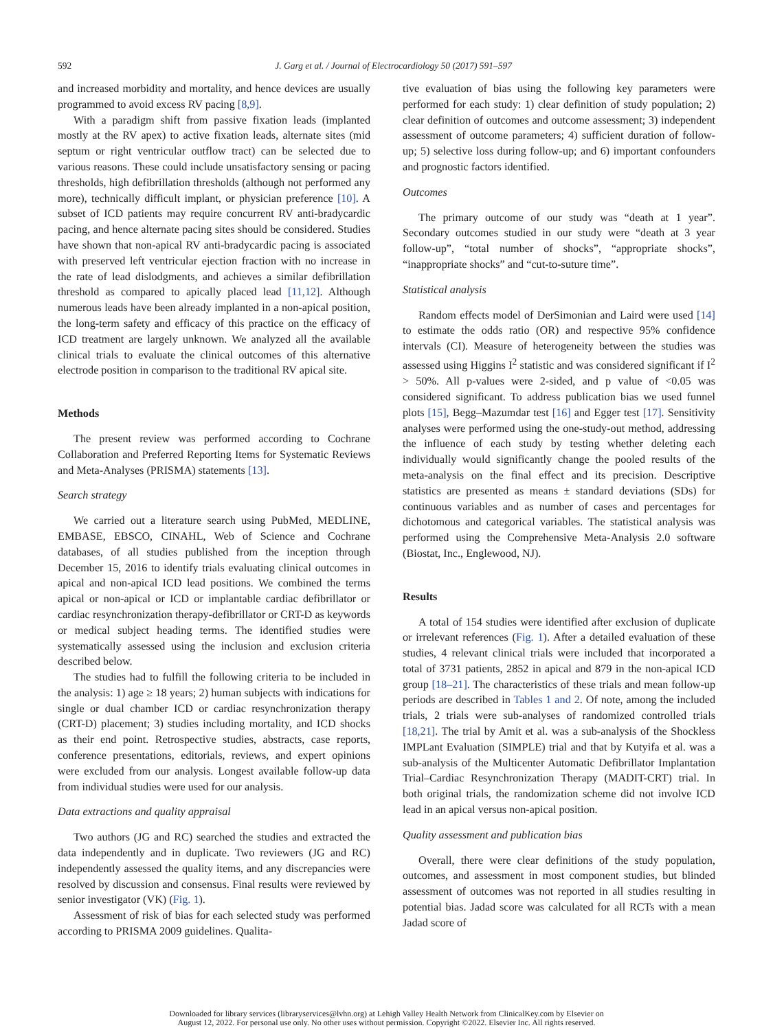592
J. Garg et al. / Journal of Electrocardiology 50 (2017) 591–597
and increased morbidity and mortality, and hence devices are usually programmed to avoid excess RV pacing [8,9].
With a paradigm shift from passive fixation leads (implanted mostly at the RV apex) to active fixation leads, alternate sites (mid septum or right ventricular outflow tract) can be selected due to various reasons. These could include unsatisfactory sensing or pacing thresholds, high defibrillation thresholds (although not performed any more), technically difficult implant, or physician preference [10]. A subset of ICD patients may require concurrent RV anti-bradycardic pacing, and hence alternate pacing sites should be considered. Studies have shown that non-apical RV anti-bradycardic pacing is associated with preserved left ventricular ejection fraction with no increase in the rate of lead dislodgments, and achieves a similar defibrillation threshold as compared to apically placed lead [11,12]. Although numerous leads have been already implanted in a non-apical position, the long-term safety and efficacy of this practice on the efficacy of ICD treatment are largely unknown. We analyzed all the available clinical trials to evaluate the clinical outcomes of this alternative electrode position in comparison to the traditional RV apical site.
Methods
The present review was performed according to Cochrane Collaboration and Preferred Reporting Items for Systematic Reviews and Meta-Analyses (PRISMA) statements [13].
Search strategy
We carried out a literature search using PubMed, MEDLINE, EMBASE, EBSCO, CINAHL, Web of Science and Cochrane databases, of all studies published from the inception through December 15, 2016 to identify trials evaluating clinical outcomes in apical and non-apical ICD lead positions. We combined the terms apical or non-apical or ICD or implantable cardiac defibrillator or cardiac resynchronization therapy-defibrillator or CRT-D as keywords or medical subject heading terms. The identified studies were systematically assessed using the inclusion and exclusion criteria described below.
The studies had to fulfill the following criteria to be included in the analysis: 1) age ≥ 18 years; 2) human subjects with indications for single or dual chamber ICD or cardiac resynchronization therapy (CRT-D) placement; 3) studies including mortality, and ICD shocks as their end point. Retrospective studies, abstracts, case reports, conference presentations, editorials, reviews, and expert opinions were excluded from our analysis. Longest available follow-up data from individual studies were used for our analysis.
Data extractions and quality appraisal
Two authors (JG and RC) searched the studies and extracted the data independently and in duplicate. Two reviewers (JG and RC) independently assessed the quality items, and any discrepancies were resolved by discussion and consensus. Final results were reviewed by senior investigator (VK) (Fig. 1).
Assessment of risk of bias for each selected study was performed according to PRISMA 2009 guidelines. Qualita-
tive evaluation of bias using the following key parameters were performed for each study: 1) clear definition of study population; 2) clear definition of outcomes and outcome assessment; 3) independent assessment of outcome parameters; 4) sufficient duration of follow-up; 5) selective loss during follow-up; and 6) important confounders and prognostic factors identified.
Outcomes
The primary outcome of our study was “death at 1 year”. Secondary outcomes studied in our study were “death at 3 year follow-up”, “total number of shocks”, “appropriate shocks”, “inappropriate shocks” and “cut-to-suture time”.
Statistical analysis
Random effects model of DerSimonian and Laird were used [14] to estimate the odds ratio (OR) and respective 95% confidence intervals (CI). Measure of heterogeneity between the studies was assessed using Higgins I<sup>2</sup> statistic and was considered significant if I<sup>2</sup> > 50%. All p-values were 2-sided, and p value of <0.05 was considered significant. To address publication bias we used funnel plots [15], Begg–Mazumdar test [16] and Egger test [17]. Sensitivity analyses were performed using the one-study-out method, addressing the influence of each study by testing whether deleting each individually would significantly change the pooled results of the meta-analysis on the final effect and its precision. Descriptive statistics are presented as means ± standard deviations (SDs) for continuous variables and as number of cases and percentages for dichotomous and categorical variables. The statistical analysis was performed using the Comprehensive Meta-Analysis 2.0 software (Biostat, Inc., Englewood, NJ).
Results
A total of 154 studies were identified after exclusion of duplicate or irrelevant references (Fig. 1). After a detailed evaluation of these studies, 4 relevant clinical trials were included that incorporated a total of 3731 patients, 2852 in apical and 879 in the non-apical ICD group [18–21]. The characteristics of these trials and mean follow-up periods are described in Tables 1 and 2. Of note, among the included trials, 2 trials were sub-analyses of randomized controlled trials [18,21]. The trial by Amit et al. was a sub-analysis of the Shockless IMPLant Evaluation (SIMPLE) trial and that by Kutyifa et al. was a sub-analysis of the Multicenter Automatic Defibrillator Implantation Trial–Cardiac Resynchronization Therapy (MADIT-CRT) trial. In both original trials, the randomization scheme did not involve ICD lead in an apical versus non-apical position.
Quality assessment and publication bias
Overall, there were clear definitions of the study population, outcomes, and assessment in most component studies, but blinded assessment of outcomes was not reported in all studies resulting in potential bias. Jadad score was calculated for all RCTs with a mean Jadad score of
Downloaded for library services (libraryservices@lvhn.org) at Lehigh Valley Health Network from ClinicalKey.com by Elsevier on
August 12, 2022. For personal use only. No other uses without permission. Copyright ©2022. Elsevier Inc. All rights reserved.